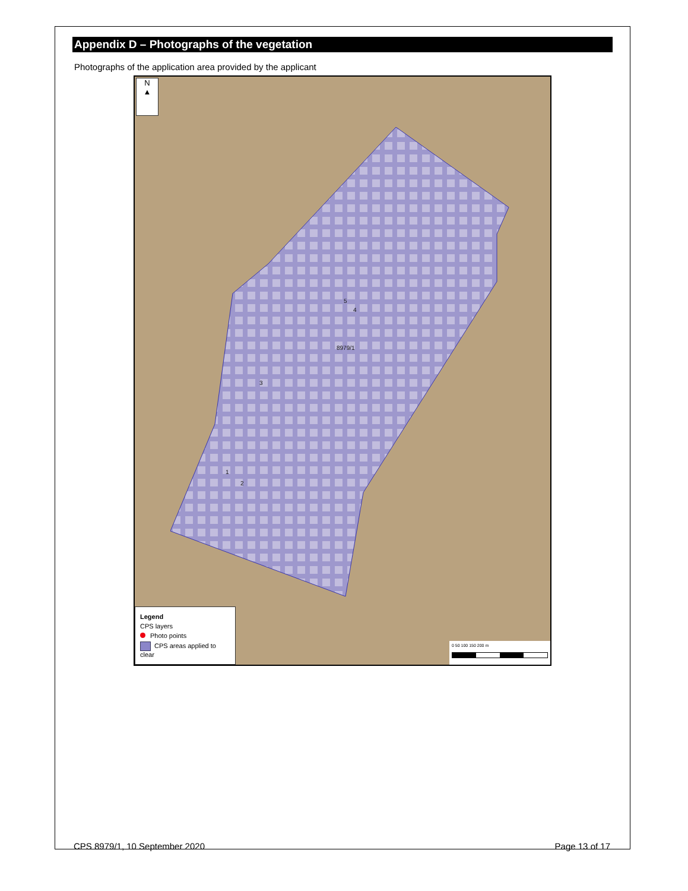Appendix D – Photographs of the vegetation
Photographs of the application area provided by the applicant
N
▲
8979/1
5
4
3
1
2
Legend
CPS layers
Photo points
CPS areas applied to clear
0 50 100 150 200 m
CPS 8979/1, 10 September 2020 Page 13 of 17